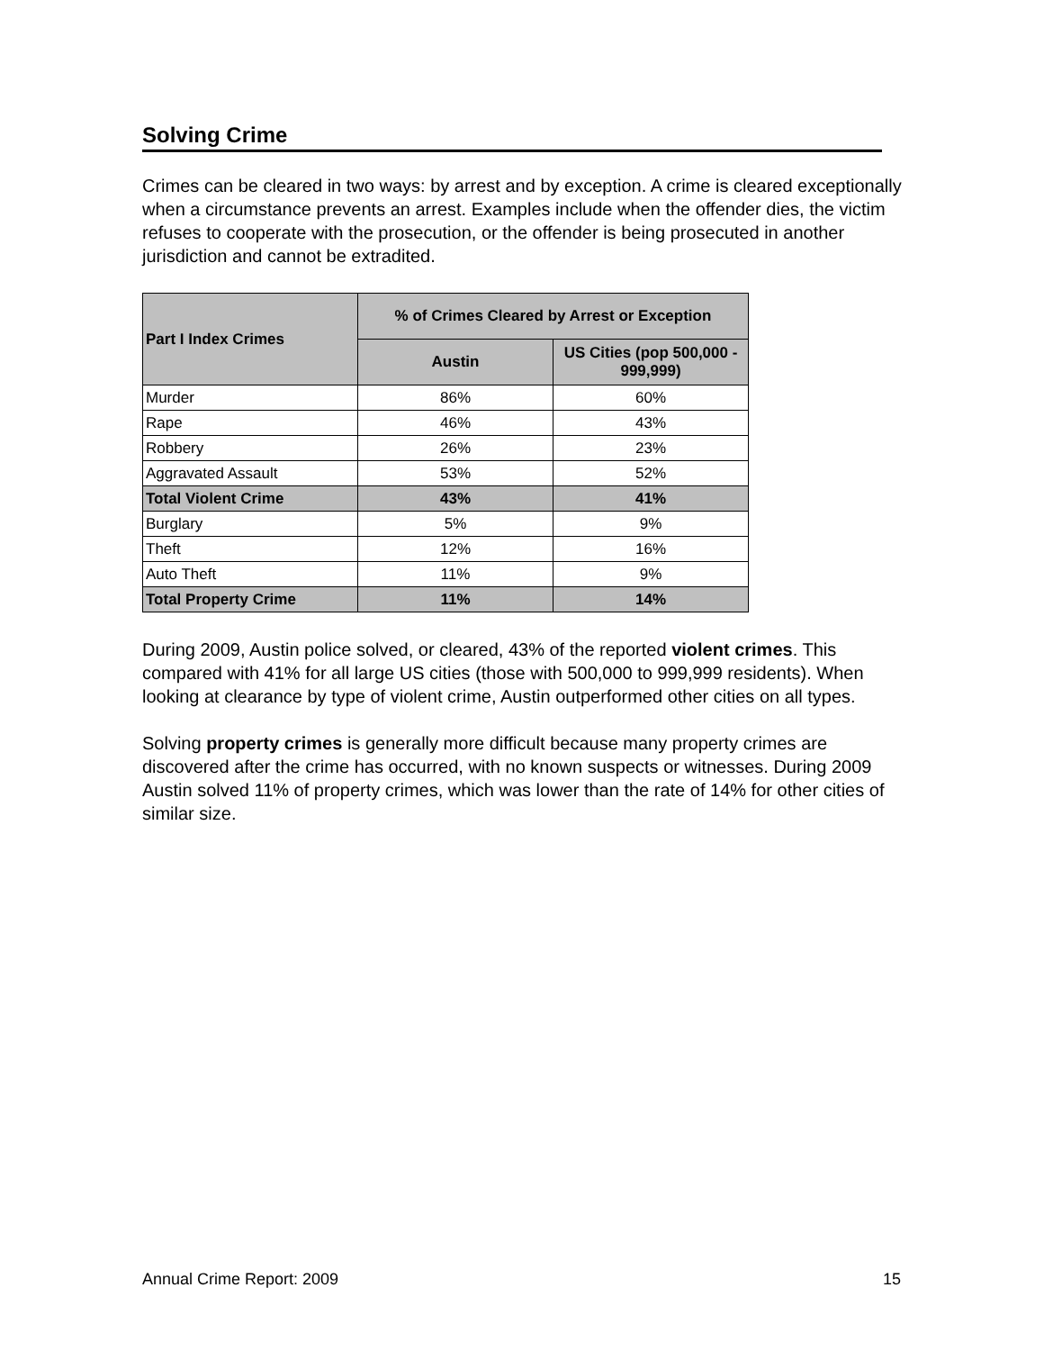Solving Crime
Crimes can be cleared in two ways: by arrest and by exception. A crime is cleared exceptionally when a circumstance prevents an arrest. Examples include when the offender dies, the victim refuses to cooperate with the prosecution, or the offender is being prosecuted in another jurisdiction and cannot be extradited.
| Part I Index Crimes | % of Crimes Cleared by Arrest or Exception | |
| --- | --- | --- |
| | Austin | US Cities (pop 500,000 - 999,999) |
| Murder | 86% | 60% |
| Rape | 46% | 43% |
| Robbery | 26% | 23% |
| Aggravated Assault | 53% | 52% |
| Total Violent Crime | 43% | 41% |
| Burglary | 5% | 9% |
| Theft | 12% | 16% |
| Auto Theft | 11% | 9% |
| Total Property Crime | 11% | 14% |
During 2009, Austin police solved, or cleared, 43% of the reported violent crimes. This compared with 41% for all large US cities (those with 500,000 to 999,999 residents). When looking at clearance by type of violent crime, Austin outperformed other cities on all types.
Solving property crimes is generally more difficult because many property crimes are discovered after the crime has occurred, with no known suspects or witnesses. During 2009 Austin solved 11% of property crimes, which was lower than the rate of 14% for other cities of similar size.
Annual Crime Report: 2009 15